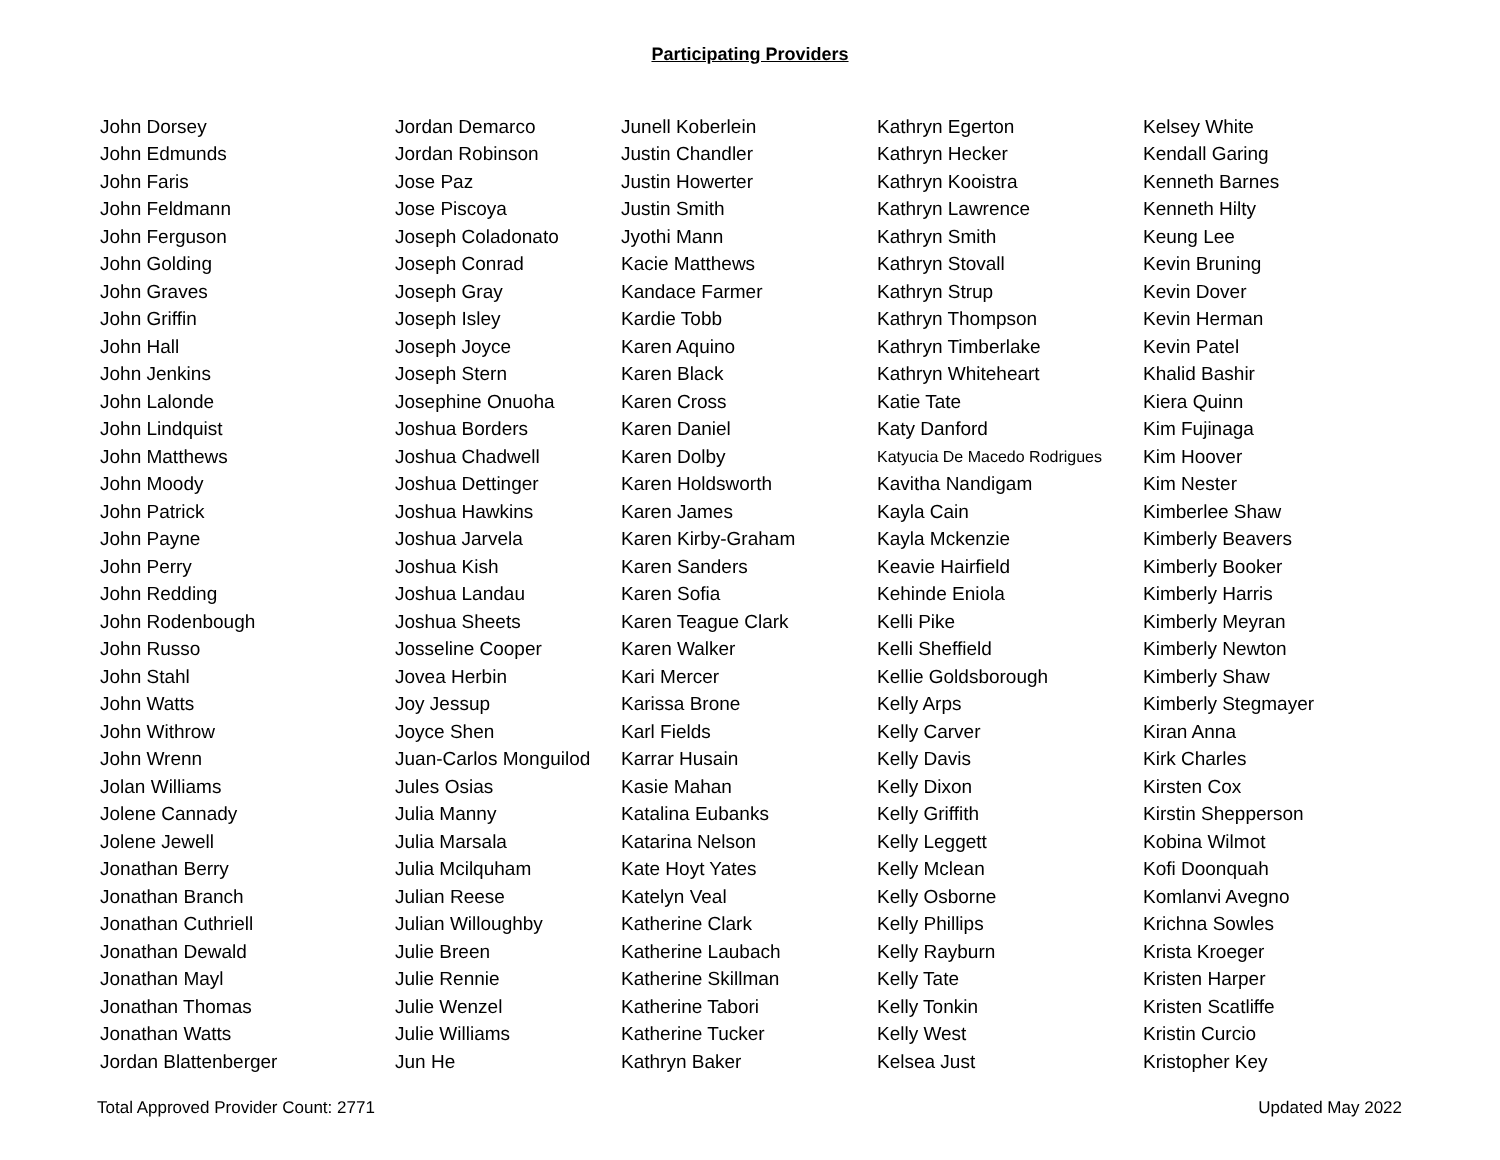Participating Providers
| John Dorsey | Jordan Demarco | Junell Koberlein | Kathryn Egerton | Kelsey White |
| John Edmunds | Jordan Robinson | Justin Chandler | Kathryn Hecker | Kendall Garing |
| John Faris | Jose Paz | Justin Howerter | Kathryn Kooistra | Kenneth Barnes |
| John Feldmann | Jose Piscoya | Justin Smith | Kathryn Lawrence | Kenneth Hilty |
| John Ferguson | Joseph Coladonato | Jyothi Mann | Kathryn Smith | Keung Lee |
| John Golding | Joseph Conrad | Kacie Matthews | Kathryn Stovall | Kevin Bruning |
| John Graves | Joseph Gray | Kandace Farmer | Kathryn Strup | Kevin Dover |
| John Griffin | Joseph Isley | Kardie Tobb | Kathryn Thompson | Kevin Herman |
| John Hall | Joseph Joyce | Karen Aquino | Kathryn Timberlake | Kevin Patel |
| John Jenkins | Joseph Stern | Karen Black | Kathryn Whiteheart | Khalid Bashir |
| John Lalonde | Josephine Onuoha | Karen Cross | Katie Tate | Kiera Quinn |
| John Lindquist | Joshua Borders | Karen Daniel | Katy Danford | Kim Fujinaga |
| John Matthews | Joshua Chadwell | Karen Dolby | Katyucia De Macedo Rodrigues | Kim Hoover |
| John Moody | Joshua Dettinger | Karen Holdsworth | Kavitha Nandigam | Kim Nester |
| John Patrick | Joshua Hawkins | Karen James | Kayla Cain | Kimberlee Shaw |
| John Payne | Joshua Jarvela | Karen Kirby-Graham | Kayla Mckenzie | Kimberly Beavers |
| John Perry | Joshua Kish | Karen Sanders | Keavie Hairfield | Kimberly Booker |
| John Redding | Joshua Landau | Karen Sofia | Kehinde Eniola | Kimberly Harris |
| John Rodenbough | Joshua Sheets | Karen Teague Clark | Kelli Pike | Kimberly Meyran |
| John Russo | Josseline Cooper | Karen Walker | Kelli Sheffield | Kimberly Newton |
| John Stahl | Jovea Herbin | Kari Mercer | Kellie Goldsborough | Kimberly Shaw |
| John Watts | Joy Jessup | Karissa Brone | Kelly Arps | Kimberly Stegmayer |
| John Withrow | Joyce Shen | Karl Fields | Kelly Carver | Kiran Anna |
| John Wrenn | Juan-Carlos Monguilod | Karrar Husain | Kelly Davis | Kirk Charles |
| Jolan Williams | Jules Osias | Kasie Mahan | Kelly Dixon | Kirsten Cox |
| Jolene Cannady | Julia Manny | Katalina Eubanks | Kelly Griffith | Kirstin Shepperson |
| Jolene Jewell | Julia Marsala | Katarina Nelson | Kelly Leggett | Kobina Wilmot |
| Jonathan Berry | Julia Mcilquham | Kate Hoyt Yates | Kelly Mclean | Kofi Doonquah |
| Jonathan Branch | Julian Reese | Katelyn Veal | Kelly Osborne | Komlanvi Avegno |
| Jonathan Cuthriell | Julian Willoughby | Katherine Clark | Kelly Phillips | Krichna Sowles |
| Jonathan Dewald | Julie Breen | Katherine Laubach | Kelly Rayburn | Krista Kroeger |
| Jonathan Mayl | Julie Rennie | Katherine Skillman | Kelly Tate | Kristen Harper |
| Jonathan Thomas | Julie Wenzel | Katherine Tabori | Kelly Tonkin | Kristen Scatliffe |
| Jonathan Watts | Julie Williams | Katherine Tucker | Kelly West | Kristin Curcio |
| Jordan Blattenberger | Jun He | Kathryn Baker | Kelsea Just | Kristopher Key |
Total Approved Provider Count: 2771 Updated May 2022